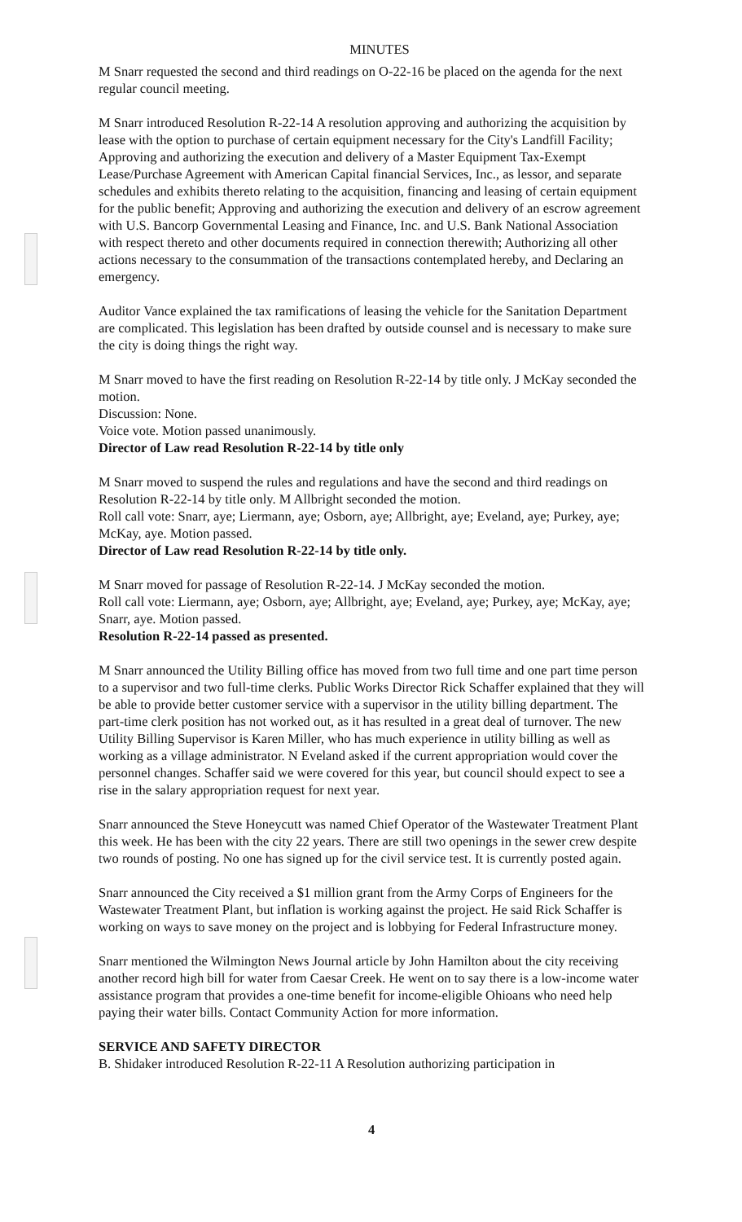MINUTES
M Snarr requested the second and third readings on O-22-16 be placed on the agenda for the next regular council meeting.
M Snarr introduced Resolution R-22-14 A resolution approving and authorizing the acquisition by lease with the option to purchase of certain equipment necessary for the City's Landfill Facility; Approving and authorizing the execution and delivery of a Master Equipment Tax-Exempt Lease/Purchase Agreement with American Capital financial Services, Inc., as lessor, and separate schedules and exhibits thereto relating to the acquisition, financing and leasing of certain equipment for the public benefit; Approving and authorizing the execution and delivery of an escrow agreement with U.S. Bancorp Governmental Leasing and Finance, Inc. and U.S. Bank National Association with respect thereto and other documents required in connection therewith; Authorizing all other actions necessary to the consummation of the transactions contemplated hereby, and Declaring an emergency.
Auditor Vance explained the tax ramifications of leasing the vehicle for the Sanitation Department are complicated. This legislation has been drafted by outside counsel and is necessary to make sure the city is doing things the right way.
M Snarr moved to have the first reading on Resolution R-22-14 by title only. J McKay seconded the motion.
Discussion: None.
Voice vote. Motion passed unanimously.
Director of Law read Resolution R-22-14 by title only
M Snarr moved to suspend the rules and regulations and have the second and third readings on Resolution R-22-14 by title only. M Allbright seconded the motion.
Roll call vote: Snarr, aye; Liermann, aye; Osborn, aye; Allbright, aye; Eveland, aye; Purkey, aye; McKay, aye. Motion passed.
Director of Law read Resolution R-22-14 by title only.
M Snarr moved for passage of Resolution R-22-14. J McKay seconded the motion.
Roll call vote: Liermann, aye; Osborn, aye; Allbright, aye; Eveland, aye; Purkey, aye; McKay, aye; Snarr, aye. Motion passed.
Resolution R-22-14 passed as presented.
M Snarr announced the Utility Billing office has moved from two full time and one part time person to a supervisor and two full-time clerks. Public Works Director Rick Schaffer explained that they will be able to provide better customer service with a supervisor in the utility billing department. The part-time clerk position has not worked out, as it has resulted in a great deal of turnover. The new Utility Billing Supervisor is Karen Miller, who has much experience in utility billing as well as working as a village administrator. N Eveland asked if the current appropriation would cover the personnel changes. Schaffer said we were covered for this year, but council should expect to see a rise in the salary appropriation request for next year.
Snarr announced the Steve Honeycutt was named Chief Operator of the Wastewater Treatment Plant this week. He has been with the city 22 years. There are still two openings in the sewer crew despite two rounds of posting. No one has signed up for the civil service test. It is currently posted again.
Snarr announced the City received a $1 million grant from the Army Corps of Engineers for the Wastewater Treatment Plant, but inflation is working against the project. He said Rick Schaffer is working on ways to save money on the project and is lobbying for Federal Infrastructure money.
Snarr mentioned the Wilmington News Journal article by John Hamilton about the city receiving another record high bill for water from Caesar Creek. He went on to say there is a low-income water assistance program that provides a one-time benefit for income-eligible Ohioans who need help paying their water bills. Contact Community Action for more information.
SERVICE AND SAFETY DIRECTOR
B. Shidaker introduced Resolution R-22-11 A Resolution authorizing participation in
4